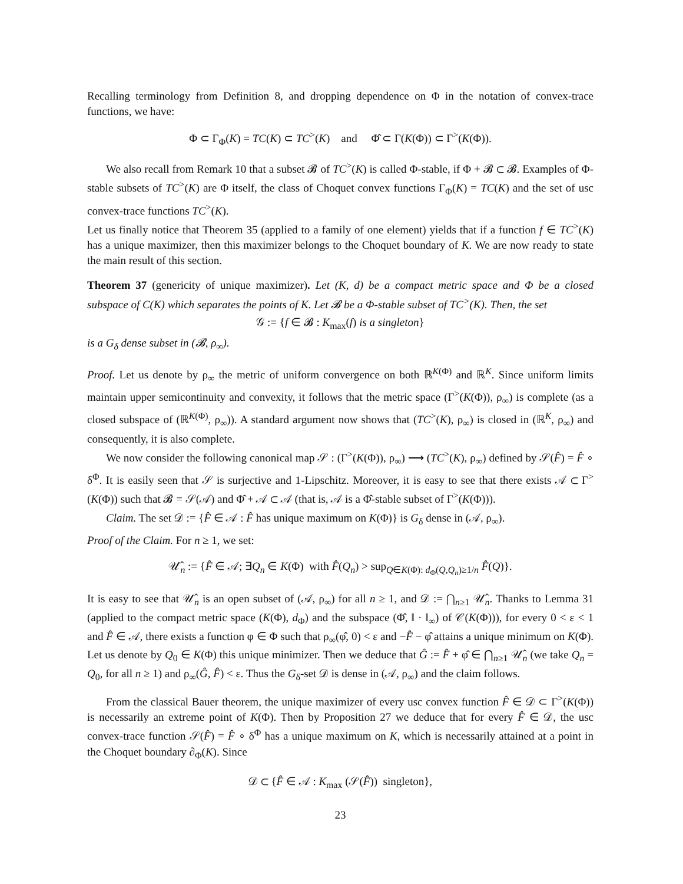Recalling terminology from Definition 8, and dropping dependence on Φ in the notation of convex-trace functions, we have:
Φ ⊂ Γ<sub>Φ</sub>(K) = TC(K) ⊂ TC<sup>></sup>(K) and Φ̂ ⊂ Γ(K(Φ)) ⊂ Γ<sup>></sup>(K(Φ)).
We also recall from Remark 10 that a subset 𝓑 of TC<sup>></sup>(K) is called Φ-stable, if Φ + 𝓑 ⊂ 𝓑. Examples of Φ-stable subsets of TC<sup>></sup>(K) are Φ itself, the class of Choquet convex functions Γ<sub>Φ</sub>(K) = TC(K) and the set of usc convex-trace functions TC<sup>></sup>(K).
Let us finally notice that Theorem 35 (applied to a family of one element) yields that if a function f ∈ TC<sup>></sup>(K) has a unique maximizer, then this maximizer belongs to the Choquet boundary of K. We are now ready to state the main result of this section.
Theorem 37 (genericity of unique maximizer). Let (K, d) be a compact metric space and Φ be a closed subspace of C(K) which separates the points of K. Let 𝓑 be a Φ-stable subset of TC<sup>></sup>(K). Then, the set
𝒢 := {f ∈ 𝓑 : K<sub>max</sub>(f) is a singleton}
is a G<sub>δ</sub> dense subset in (𝓑, ρ<sub>∞</sub>).
Proof. Let us denote by ρ<sub>∞</sub> the metric of uniform convergence on both ℝ<sup>K(Φ)</sup> and ℝ<sup>K</sup>. Since uniform limits maintain upper semicontinuity and convexity, it follows that the metric space (Γ<sup>></sup>(K(Φ)), ρ<sub>∞</sub>) is complete (as a closed subspace of (ℝ<sup>K(Φ)</sup>, ρ<sub>∞</sub>)). A standard argument now shows that (TC<sup>></sup>(K), ρ<sub>∞</sub>) is closed in (ℝ<sup>K</sup>, ρ<sub>∞</sub>) and consequently, it is also complete.
We now consider the following canonical map 𝒮 : (Γ<sup>></sup>(K(Φ)), ρ<sub>∞</sub>) ⟶ (TC<sup>></sup>(K), ρ<sub>∞</sub>) defined by 𝒮(F̂) = F̂ ∘ δ<sup>Φ</sup>. It is easily seen that 𝒮 is surjective and 1-Lipschitz. Moreover, it is easy to see that there exists 𝒜 ⊂ Γ<sup>></sup>(K(Φ)) such that 𝓑 = 𝒮(𝒜) and Φ̂ + 𝒜 ⊂ 𝒜 (that is, 𝒜 is a Φ̂-stable subset of Γ<sup>></sup>(K(Φ))).
Claim. The set 𝒟 := {F̂ ∈ 𝒜 : F̂ has unique maximum on K(Φ)} is G<sub>δ</sub> dense in (𝒜, ρ<sub>∞</sub>).
Proof of the Claim. For n ≥ 1, we set:
𝒰̂<sub>n</sub> := {F̂ ∈ 𝒜; ∃Q<sub>n</sub> ∈ K(Φ) with F̂(Q<sub>n</sub>) > sup<sub>Q∈K(Φ): d<sub>Φ</sub>(Q,Q<sub>n</sub>)≥1/n</sub> F̂(Q)}.
It is easy to see that 𝒰̂<sub>n</sub> is an open subset of (𝒜, ρ<sub>∞</sub>) for all n ≥ 1, and 𝒟 := ⋂<sub>n≥1</sub> 𝒰̂<sub>n</sub>. Thanks to Lemma 31 (applied to the compact metric space (K(Φ), d<sub>Φ</sub>) and the subspace (Φ̂, ‖ · ‖<sub>∞</sub>) of 𝒞(K(Φ))), for every 0 < ε < 1 and F̂ ∈ 𝒜, there exists a function φ ∈ Φ such that ρ<sub>∞</sub>(φ̂, 0) < ε and −F̂ − φ̂ attains a unique minimum on K(Φ). Let us denote by Q<sub>0</sub> ∈ K(Φ) this unique minimizer. Then we deduce that Ĝ := F̂ + φ̂ ∈ ⋂<sub>n≥1</sub> 𝒰̂<sub>n</sub> (we take Q<sub>n</sub> = Q<sub>0</sub>, for all n ≥ 1) and ρ<sub>∞</sub>(Ĝ, F̂) < ε. Thus the G<sub>δ</sub>-set 𝒟 is dense in (𝒜, ρ<sub>∞</sub>) and the claim follows.
From the classical Bauer theorem, the unique maximizer of every usc convex function F̂ ∈ 𝒟 ⊂ Γ<sup>></sup>(K(Φ)) is necessarily an extreme point of K(Φ). Then by Proposition 27 we deduce that for every F̂ ∈ 𝒟, the usc convex-trace function 𝒮(F̂) = F̂ ∘ δ<sup>Φ</sup> has a unique maximum on K, which is necessarily attained at a point in the Choquet boundary ∂<sub>Φ</sub>(K). Since
𝒟 ⊂ {F̂ ∈ 𝒜 : K<sub>max</sub> (𝒮(F̂)) singleton},
23